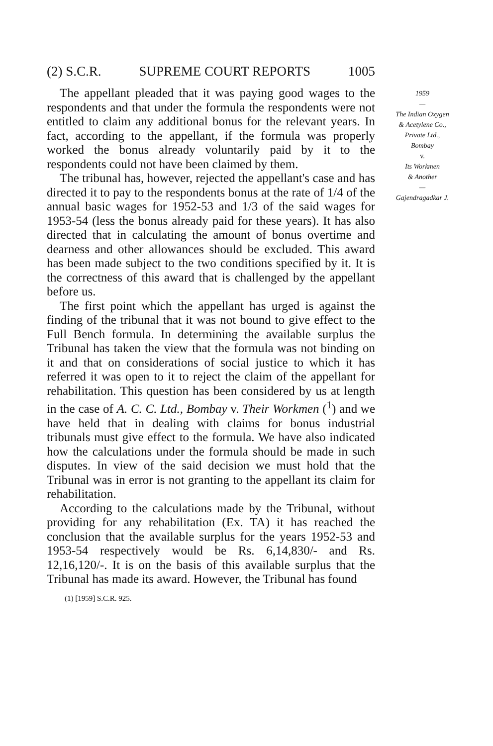(2) S.C.R. SUPREME COURT REPORTS 1005
The appellant pleaded that it was paying good wages to the respondents and that under the formula the respondents were not entitled to claim any additional bonus for the relevant years. In fact, according to the appellant, if the formula was properly worked the bonus already voluntarily paid by it to the respondents could not have been claimed by them.
The tribunal has, however, rejected the appellant's case and has directed it to pay to the respondents bonus at the rate of 1/4 of the annual basic wages for 1952-53 and 1/3 of the said wages for 1953-54 (less the bonus already paid for these years). It has also directed that in calculating the amount of bonus overtime and dearness and other allowances should be excluded. This award has been made subject to the two conditions specified by it. It is the correctness of this award that is challenged by the appellant before us.
The first point which the appellant has urged is against the finding of the tribunal that it was not bound to give effect to the Full Bench formula. In determining the available surplus the Tribunal has taken the view that the formula was not binding on it and that on considerations of social justice to which it has referred it was open to it to reject the claim of the appellant for rehabilitation. This question has been considered by us at length in the case of A. C. C. Ltd., Bombay v. Their Workmen (<sup>1</sup>) and we have held that in dealing with claims for bonus industrial tribunals must give effect to the formula. We have also indicated how the calculations under the formula should be made in such disputes. In view of the said decision we must hold that the Tribunal was in error is not granting to the appellant its claim for rehabilitation.
According to the calculations made by the Tribunal, without providing for any rehabilitation (Ex. TA) it has reached the conclusion that the available surplus for the years 1952-53 and 1953-54 respectively would be Rs. 6,14,830/- and Rs. 12,16,120/-. It is on the basis of this available surplus that the Tribunal has made its award. However, the Tribunal has found
(1) [1959] S.C.R. 925.
1959
—
The Indian Oxygen
& Acetylene Co.,
Private Ltd.,
Bombay
v.
Its Workmen
& Another
—
Gajendragadkar J.